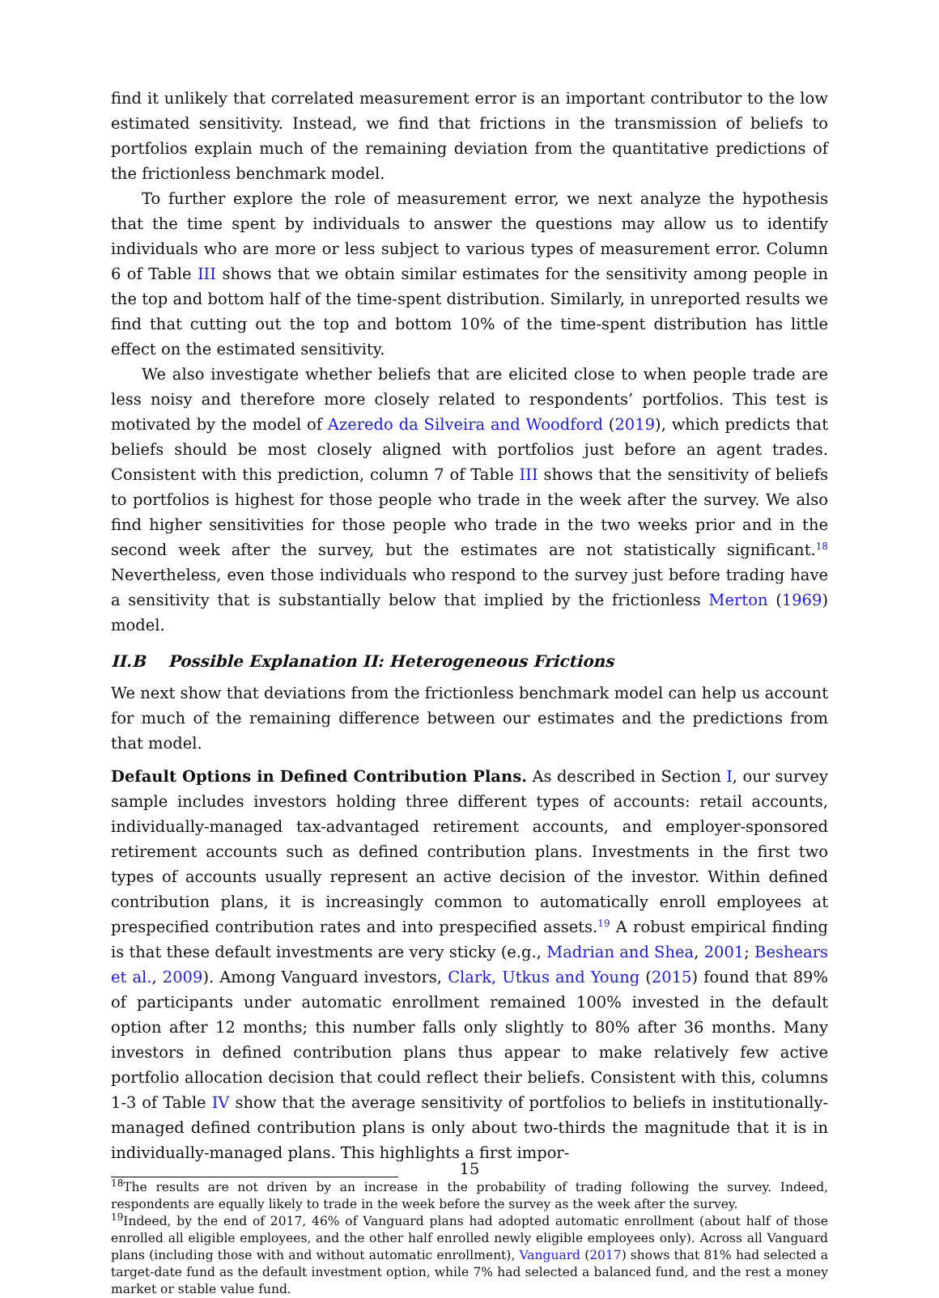find it unlikely that correlated measurement error is an important contributor to the low estimated sensitivity. Instead, we find that frictions in the transmission of beliefs to portfolios explain much of the remaining deviation from the quantitative predictions of the frictionless benchmark model.
To further explore the role of measurement error, we next analyze the hypothesis that the time spent by individuals to answer the questions may allow us to identify individuals who are more or less subject to various types of measurement error. Column 6 of Table III shows that we obtain similar estimates for the sensitivity among people in the top and bottom half of the time-spent distribution. Similarly, in unreported results we find that cutting out the top and bottom 10% of the time-spent distribution has little effect on the estimated sensitivity.
We also investigate whether beliefs that are elicited close to when people trade are less noisy and therefore more closely related to respondents’ portfolios. This test is motivated by the model of Azeredo da Silveira and Woodford (2019), which predicts that beliefs should be most closely aligned with portfolios just before an agent trades. Consistent with this prediction, column 7 of Table III shows that the sensitivity of beliefs to portfolios is highest for those people who trade in the week after the survey. We also find higher sensitivities for those people who trade in the two weeks prior and in the second week after the survey, but the estimates are not statistically significant.<sup>18</sup> Nevertheless, even those individuals who respond to the survey just before trading have a sensitivity that is substantially below that implied by the frictionless Merton (1969) model.
II.B Possible Explanation II: Heterogeneous Frictions
We next show that deviations from the frictionless benchmark model can help us account for much of the remaining difference between our estimates and the predictions from that model.
Default Options in Defined Contribution Plans. As described in Section I, our survey sample includes investors holding three different types of accounts: retail accounts, individually-managed tax-advantaged retirement accounts, and employer-sponsored retirement accounts such as defined contribution plans. Investments in the first two types of accounts usually represent an active decision of the investor. Within defined contribution plans, it is increasingly common to automatically enroll employees at prespecified contribution rates and into prespecified assets.<sup>19</sup> A robust empirical finding is that these default investments are very sticky (e.g., Madrian and Shea, 2001; Beshears et al., 2009). Among Vanguard investors, Clark, Utkus and Young (2015) found that 89% of participants under automatic enrollment remained 100% invested in the default option after 12 months; this number falls only slightly to 80% after 36 months. Many investors in defined contribution plans thus appear to make relatively few active portfolio allocation decision that could reflect their beliefs. Consistent with this, columns 1-3 of Table IV show that the average sensitivity of portfolios to beliefs in institutionally-managed defined contribution plans is only about two-thirds the magnitude that it is in individually-managed plans. This highlights a first impor-
<sup>18</sup> The results are not driven by an increase in the probability of trading following the survey. Indeed, respondents are equally likely to trade in the week before the survey as the week after the survey.
<sup>19</sup> Indeed, by the end of 2017, 46% of Vanguard plans had adopted automatic enrollment (about half of those enrolled all eligible employees, and the other half enrolled newly eligible employees only). Across all Vanguard plans (including those with and without automatic enrollment), Vanguard (2017) shows that 81% had selected a target-date fund as the default investment option, while 7% had selected a balanced fund, and the rest a money market or stable value fund.
15